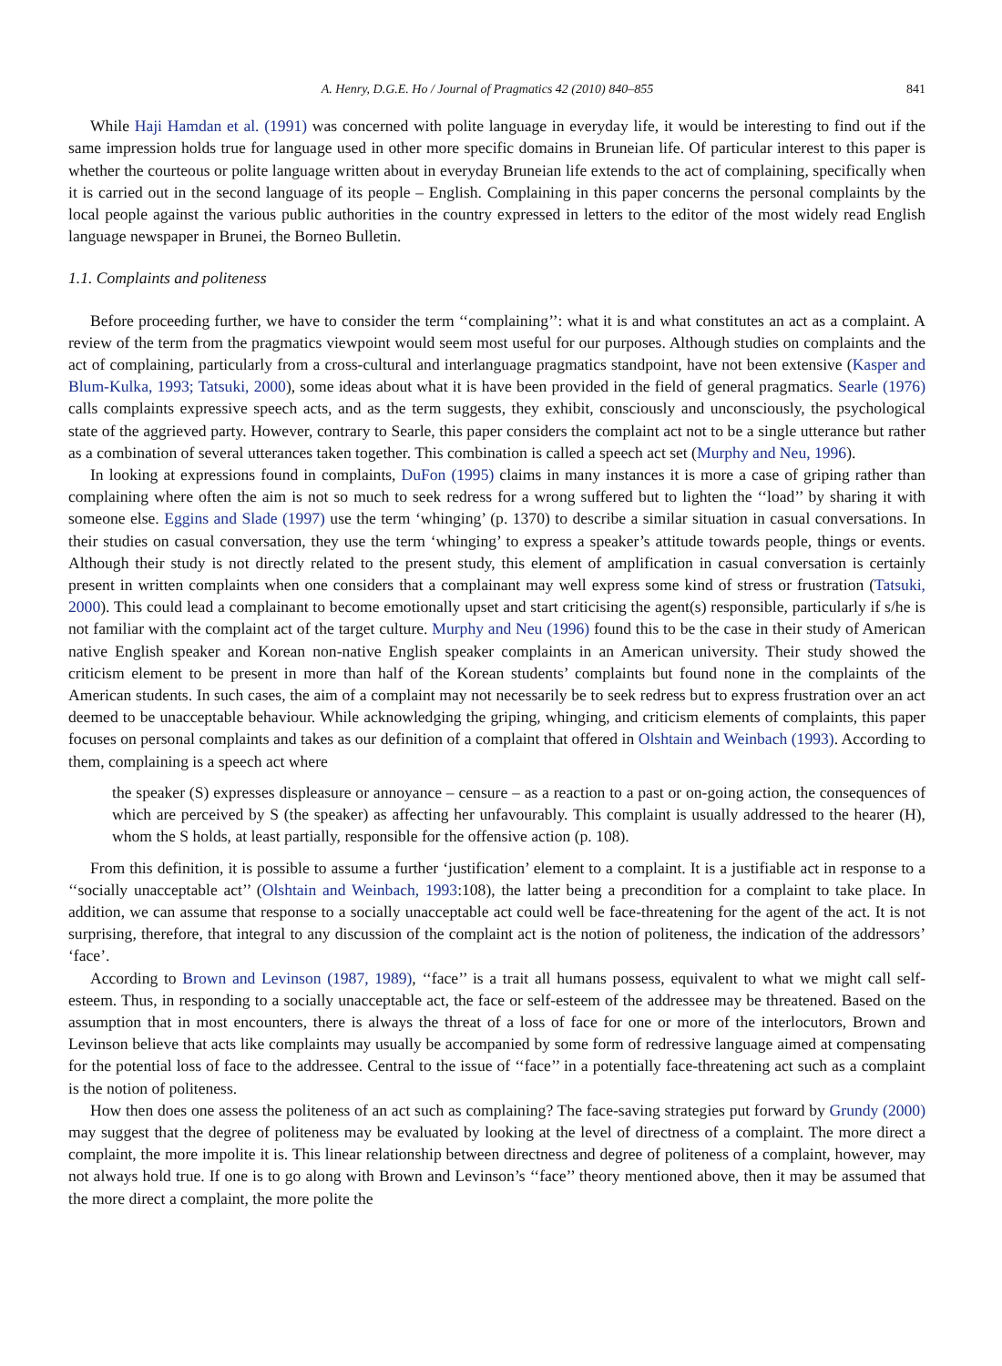A. Henry, D.G.E. Ho / Journal of Pragmatics 42 (2010) 840–855 841
While Haji Hamdan et al. (1991) was concerned with polite language in everyday life, it would be interesting to find out if the same impression holds true for language used in other more specific domains in Bruneian life. Of particular interest to this paper is whether the courteous or polite language written about in everyday Bruneian life extends to the act of complaining, specifically when it is carried out in the second language of its people – English. Complaining in this paper concerns the personal complaints by the local people against the various public authorities in the country expressed in letters to the editor of the most widely read English language newspaper in Brunei, the Borneo Bulletin.
1.1. Complaints and politeness
Before proceeding further, we have to consider the term ‘‘complaining’’: what it is and what constitutes an act as a complaint. A review of the term from the pragmatics viewpoint would seem most useful for our purposes. Although studies on complaints and the act of complaining, particularly from a cross-cultural and interlanguage pragmatics standpoint, have not been extensive (Kasper and Blum-Kulka, 1993; Tatsuki, 2000), some ideas about what it is have been provided in the field of general pragmatics. Searle (1976) calls complaints expressive speech acts, and as the term suggests, they exhibit, consciously and unconsciously, the psychological state of the aggrieved party. However, contrary to Searle, this paper considers the complaint act not to be a single utterance but rather as a combination of several utterances taken together. This combination is called a speech act set (Murphy and Neu, 1996).
In looking at expressions found in complaints, DuFon (1995) claims in many instances it is more a case of griping rather than complaining where often the aim is not so much to seek redress for a wrong suffered but to lighten the ‘‘load’’ by sharing it with someone else. Eggins and Slade (1997) use the term ‘whinging’ (p. 1370) to describe a similar situation in casual conversations. In their studies on casual conversation, they use the term ‘whinging’ to express a speaker’s attitude towards people, things or events. Although their study is not directly related to the present study, this element of amplification in casual conversation is certainly present in written complaints when one considers that a complainant may well express some kind of stress or frustration (Tatsuki, 2000). This could lead a complainant to become emotionally upset and start criticising the agent(s) responsible, particularly if s/he is not familiar with the complaint act of the target culture. Murphy and Neu (1996) found this to be the case in their study of American native English speaker and Korean non-native English speaker complaints in an American university. Their study showed the criticism element to be present in more than half of the Korean students’ complaints but found none in the complaints of the American students. In such cases, the aim of a complaint may not necessarily be to seek redress but to express frustration over an act deemed to be unacceptable behaviour. While acknowledging the griping, whinging, and criticism elements of complaints, this paper focuses on personal complaints and takes as our definition of a complaint that offered in Olshtain and Weinbach (1993). According to them, complaining is a speech act where
the speaker (S) expresses displeasure or annoyance – censure – as a reaction to a past or on-going action, the consequences of which are perceived by S (the speaker) as affecting her unfavourably. This complaint is usually addressed to the hearer (H), whom the S holds, at least partially, responsible for the offensive action (p. 108).
From this definition, it is possible to assume a further ‘justification’ element to a complaint. It is a justifiable act in response to a ‘‘socially unacceptable act’’ (Olshtain and Weinbach, 1993:108), the latter being a precondition for a complaint to take place. In addition, we can assume that response to a socially unacceptable act could well be face-threatening for the agent of the act. It is not surprising, therefore, that integral to any discussion of the complaint act is the notion of politeness, the indication of the addressors’ ‘face’.
According to Brown and Levinson (1987, 1989), ‘‘face’’ is a trait all humans possess, equivalent to what we might call self-esteem. Thus, in responding to a socially unacceptable act, the face or self-esteem of the addressee may be threatened. Based on the assumption that in most encounters, there is always the threat of a loss of face for one or more of the interlocutors, Brown and Levinson believe that acts like complaints may usually be accompanied by some form of redressive language aimed at compensating for the potential loss of face to the addressee. Central to the issue of ‘‘face’’ in a potentially face-threatening act such as a complaint is the notion of politeness.
How then does one assess the politeness of an act such as complaining? The face-saving strategies put forward by Grundy (2000) may suggest that the degree of politeness may be evaluated by looking at the level of directness of a complaint. The more direct a complaint, the more impolite it is. This linear relationship between directness and degree of politeness of a complaint, however, may not always hold true. If one is to go along with Brown and Levinson’s ‘‘face’’ theory mentioned above, then it may be assumed that the more direct a complaint, the more polite the